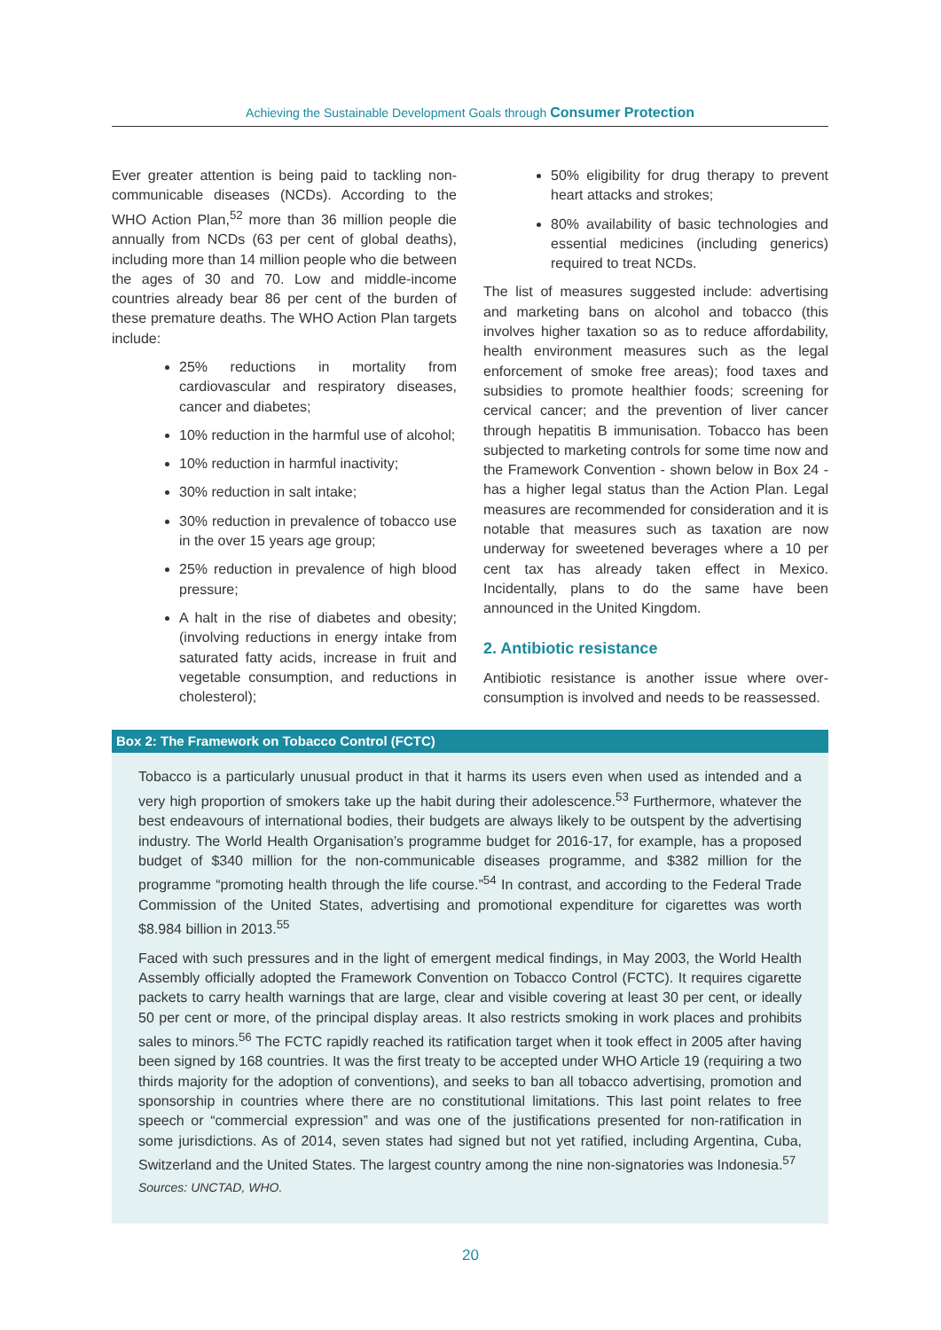Achieving the Sustainable Development Goals through Consumer Protection
Ever greater attention is being paid to tackling non-communicable diseases (NCDs). According to the WHO Action Plan,<sup>52</sup> more than 36 million people die annually from NCDs (63 per cent of global deaths), including more than 14 million people who die between the ages of 30 and 70. Low and middle-income countries already bear 86 per cent of the burden of these premature deaths. The WHO Action Plan targets include:
25% reductions in mortality from cardiovascular and respiratory diseases, cancer and diabetes;
10% reduction in the harmful use of alcohol;
10% reduction in harmful inactivity;
30% reduction in salt intake;
30% reduction in prevalence of tobacco use in the over 15 years age group;
25% reduction in prevalence of high blood pressure;
A halt in the rise of diabetes and obesity; (involving reductions in energy intake from saturated fatty acids, increase in fruit and vegetable consumption, and reductions in cholesterol);
50% eligibility for drug therapy to prevent heart attacks and strokes;
80% availability of basic technologies and essential medicines (including generics) required to treat NCDs.
The list of measures suggested include: advertising and marketing bans on alcohol and tobacco (this involves higher taxation so as to reduce affordability, health environment measures such as the legal enforcement of smoke free areas); food taxes and subsidies to promote healthier foods; screening for cervical cancer; and the prevention of liver cancer through hepatitis B immunisation. Tobacco has been subjected to marketing controls for some time now and the Framework Convention - shown below in Box 24 - has a higher legal status than the Action Plan. Legal measures are recommended for consideration and it is notable that measures such as taxation are now underway for sweetened beverages where a 10 per cent tax has already taken effect in Mexico. Incidentally, plans to do the same have been announced in the United Kingdom.
2. Antibiotic resistance
Antibiotic resistance is another issue where over-consumption is involved and needs to be reassessed.
Box 2: The Framework on Tobacco Control (FCTC)
Tobacco is a particularly unusual product in that it harms its users even when used as intended and a very high proportion of smokers take up the habit during their adolescence.<sup>53</sup> Furthermore, whatever the best endeavours of international bodies, their budgets are always likely to be outspent by the advertising industry. The World Health Organisation’s programme budget for 2016-17, for example, has a proposed budget of $340 million for the non-communicable diseases programme, and $382 million for the programme “promoting health through the life course.”<sup>54</sup> In contrast, and according to the Federal Trade Commission of the United States, advertising and promotional expenditure for cigarettes was worth $8.984 billion in 2013.<sup>55</sup>
Faced with such pressures and in the light of emergent medical findings, in May 2003, the World Health Assembly officially adopted the Framework Convention on Tobacco Control (FCTC). It requires cigarette packets to carry health warnings that are large, clear and visible covering at least 30 per cent, or ideally 50 per cent or more, of the principal display areas. It also restricts smoking in work places and prohibits sales to minors.<sup>56</sup> The FCTC rapidly reached its ratification target when it took effect in 2005 after having been signed by 168 countries. It was the first treaty to be accepted under WHO Article 19 (requiring a two thirds majority for the adoption of conventions), and seeks to ban all tobacco advertising, promotion and sponsorship in countries where there are no constitutional limitations. This last point relates to free speech or “commercial expression” and was one of the justifications presented for non-ratification in some jurisdictions. As of 2014, seven states had signed but not yet ratified, including Argentina, Cuba, Switzerland and the United States. The largest country among the nine non-signatories was Indonesia.<sup>57</sup>
Sources: UNCTAD, WHO.
20